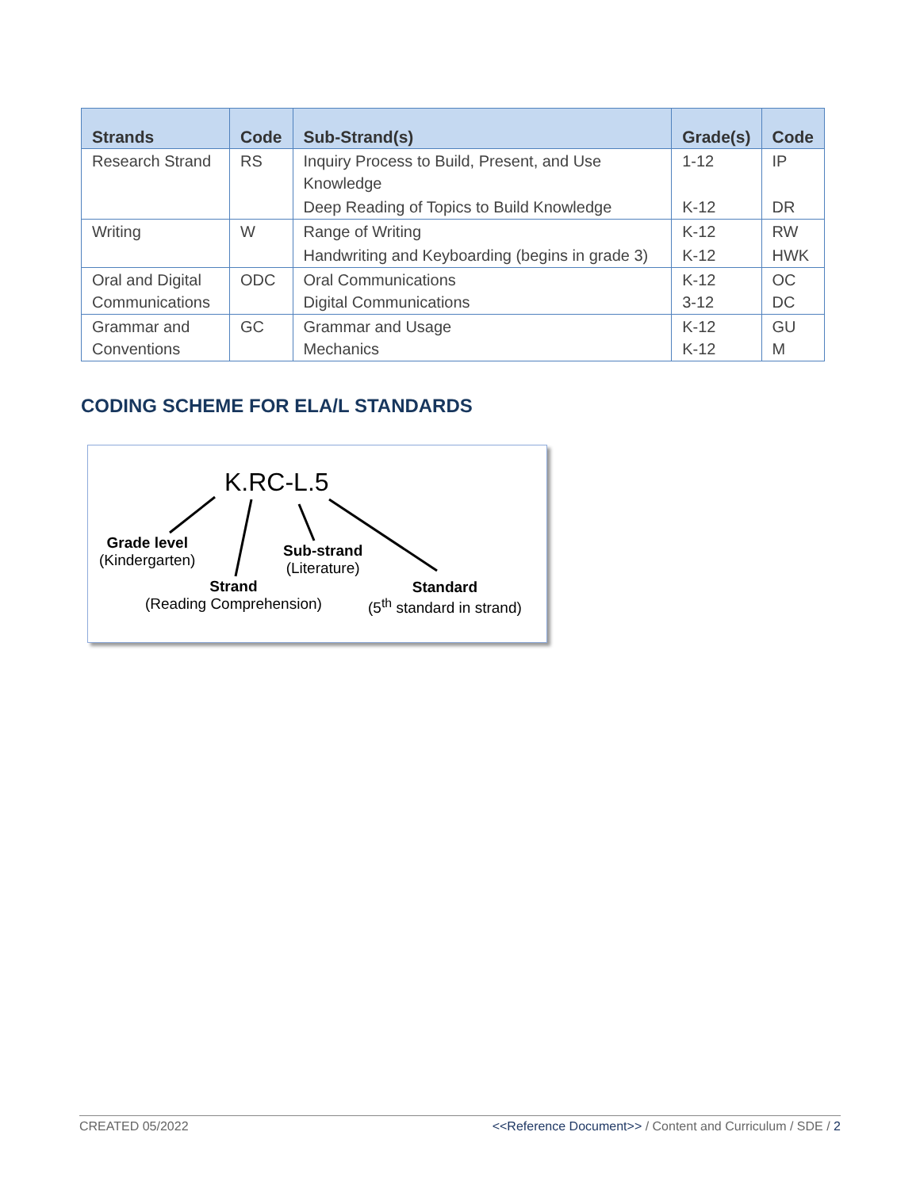| Strands | Code | Sub-Strand(s) | Grade(s) | Code |
| --- | --- | --- | --- | --- |
| Research Strand | RS | Inquiry Process to Build, Present, and Use Knowledge | 1-12 | IP |
| | | Deep Reading of Topics to Build Knowledge | K-12 | DR |
| Writing | W | Range of Writing | K-12 | RW |
| | | Handwriting and Keyboarding (begins in grade 3) | K-12 | HWK |
| Oral and Digital Communications | ODC | Oral Communications Digital Communications | K-12 3-12 | OC DC |
| Grammar and Conventions | GC | Grammar and Usage Mechanics | K-12 K-12 | GU M |
CODING SCHEME FOR ELA/L STANDARDS
K.RC-L.5
Grade level
(Kindergarten)
Sub-strand
(Literature)
Strand
(Reading Comprehension)
Standard
(5<sup>th</sup> standard in strand)
CREATED 05/2022 <<Reference Document>> / Content and Curriculum / SDE / 2